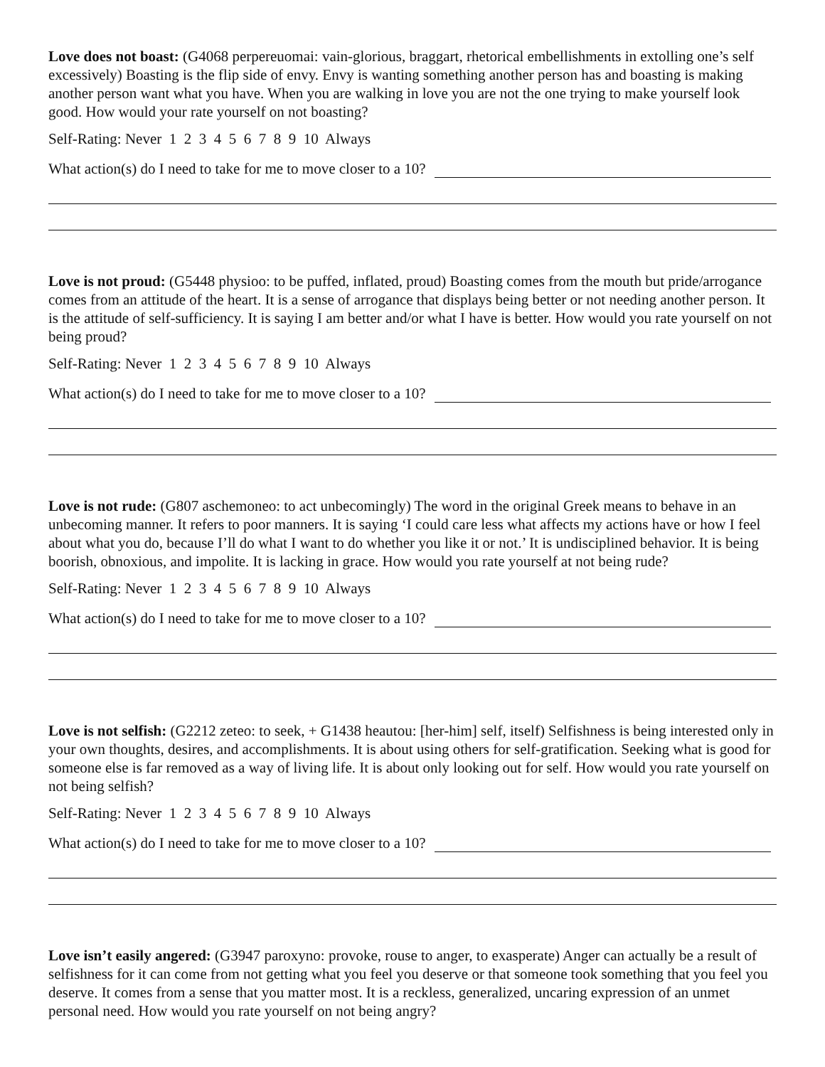Love does not boast: (G4068 perpereuomai: vain-glorious, braggart, rhetorical embellishments in extolling one’s self excessively) Boasting is the flip side of envy. Envy is wanting something another person has and boasting is making another person want what you have. When you are walking in love you are not the one trying to make yourself look good. How would your rate yourself on not boasting?
Self-Rating: Never 1 2 3 4 5 6 7 8 9 10 Always
What action(s) do I need to take for me to move closer to a 10?
Love is not proud: (G5448 physioo: to be puffed, inflated, proud) Boasting comes from the mouth but pride/arrogance comes from an attitude of the heart. It is a sense of arrogance that displays being better or not needing another person. It is the attitude of self-sufficiency. It is saying I am better and/or what I have is better. How would you rate yourself on not being proud?
Self-Rating: Never 1 2 3 4 5 6 7 8 9 10 Always
What action(s) do I need to take for me to move closer to a 10?
Love is not rude: (G807 aschemoneo: to act unbecomingly) The word in the original Greek means to behave in an unbecoming manner. It refers to poor manners. It is saying ‘I could care less what affects my actions have or how I feel about what you do, because I’ll do what I want to do whether you like it or not.’ It is undisciplined behavior. It is being boorish, obnoxious, and impolite. It is lacking in grace. How would you rate yourself at not being rude?
Self-Rating: Never 1 2 3 4 5 6 7 8 9 10 Always
What action(s) do I need to take for me to move closer to a 10?
Love is not selfish: (G2212 zeteo: to seek, + G1438 heautou: [her-him] self, itself) Selfishness is being interested only in your own thoughts, desires, and accomplishments. It is about using others for self-gratification. Seeking what is good for someone else is far removed as a way of living life. It is about only looking out for self. How would you rate yourself on not being selfish?
Self-Rating: Never 1 2 3 4 5 6 7 8 9 10 Always
What action(s) do I need to take for me to move closer to a 10?
Love isn’t easily angered: (G3947 paroxyno: provoke, rouse to anger, to exasperate) Anger can actually be a result of selfishness for it can come from not getting what you feel you deserve or that someone took something that you feel you deserve. It comes from a sense that you matter most. It is a reckless, generalized, uncaring expression of an unmet personal need. How would you rate yourself on not being angry?